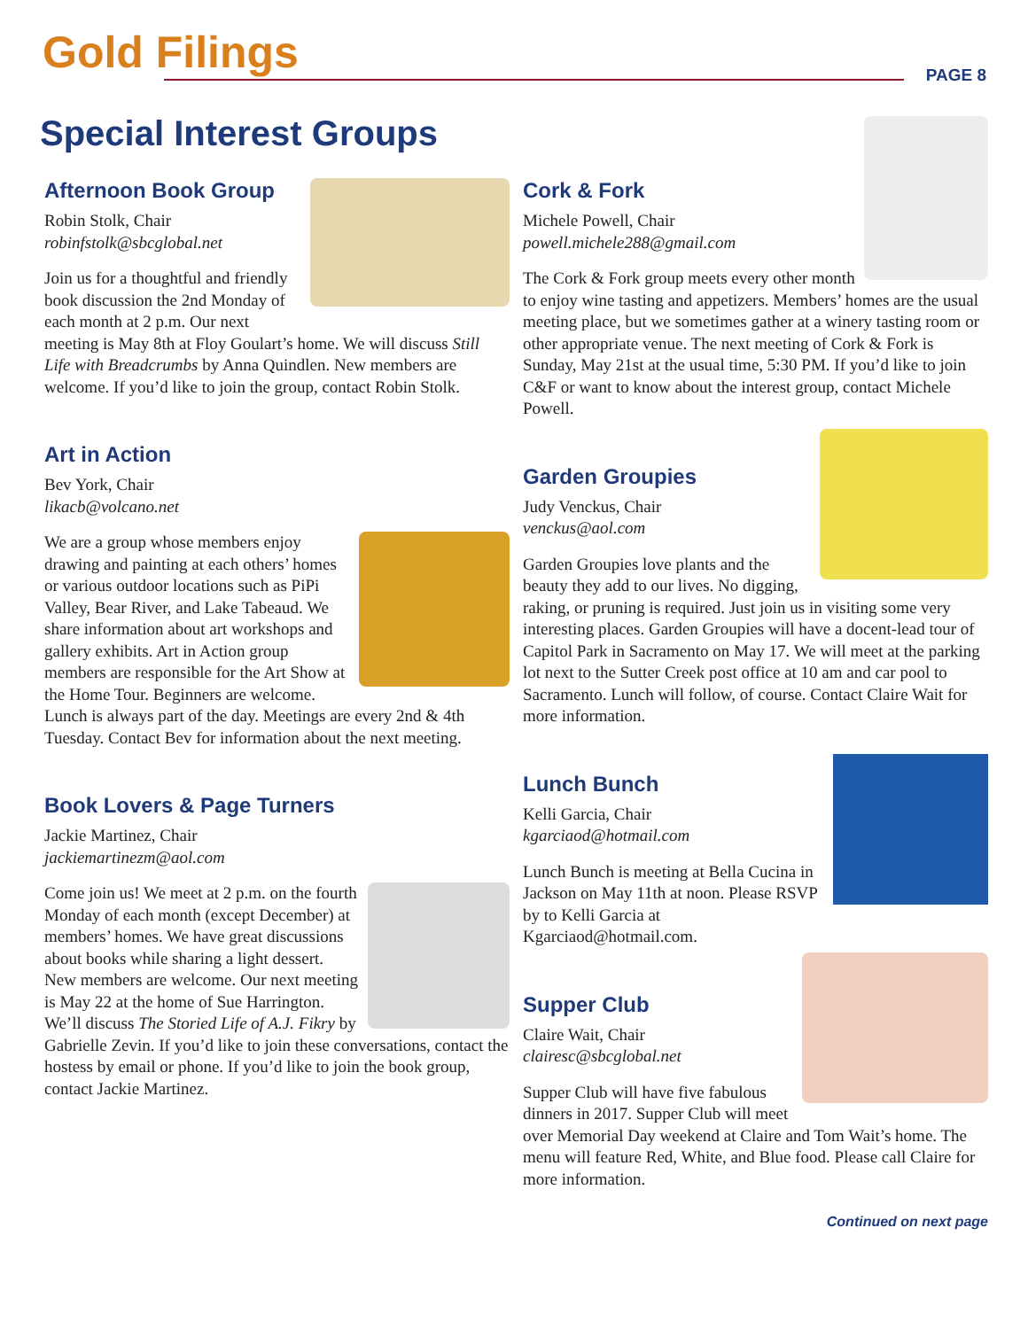Gold Filings PAGE 8
Special Interest Groups
Afternoon Book Group
Robin Stolk, Chair
robinfstolk@sbcglobal.net
Join us for a thoughtful and friendly book discussion the 2nd Monday of each month at 2 p.m. Our next meeting is May 8th at Floy Goulart’s home. We will discuss Still Life with Breadcrumbs by Anna Quindlen. New members are welcome. If you’d like to join the group, contact Robin Stolk.
Art in Action
Bev York, Chair
likacb@volcano.net
We are a group whose members enjoy drawing and painting at each others’ homes or various outdoor locations such as PiPi Valley, Bear River, and Lake Tabeaud. We share information about art workshops and gallery exhibits. Art in Action group members are responsible for the Art Show at the Home Tour. Beginners are welcome. Lunch is always part of the day. Meetings are every 2nd & 4th Tuesday. Contact Bev for information about the next meeting.
Book Lovers & Page Turners
Jackie Martinez, Chair
jackiemartinezm@aol.com
Come join us! We meet at 2 p.m. on the fourth Monday of each month (except December) at members’ homes. We have great discussions about books while sharing a light dessert. New members are welcome. Our next meeting is May 22 at the home of Sue Harrington. We’ll discuss The Storied Life of A.J. Fikry by Gabrielle Zevin. If you’d like to join these conversations, contact the hostess by email or phone. If you’d like to join the book group, contact Jackie Martinez.
Cork & Fork
Michele Powell, Chair
powell.michele288@gmail.com
The Cork & Fork group meets every other month to enjoy wine tasting and appetizers. Members’ homes are the usual meeting place, but we sometimes gather at a winery tasting room or other appropriate venue. The next meeting of Cork & Fork is Sunday, May 21st at the usual time, 5:30 PM. If you’d like to join C&F or want to know about the interest group, contact Michele Powell.
Garden Groupies
Judy Venckus, Chair
venckus@aol.com
Garden Groupies love plants and the beauty they add to our lives. No digging, raking, or pruning is required. Just join us in visiting some very interesting places. Garden Groupies will have a docent-lead tour of Capitol Park in Sacramento on May 17. We will meet at the parking lot next to the Sutter Creek post office at 10 am and car pool to Sacramento. Lunch will follow, of course. Contact Claire Wait for more information.
Lunch Bunch
Kelli Garcia, Chair
kgarciaod@hotmail.com
Lunch Bunch is meeting at Bella Cucina in Jackson on May 11th at noon. Please RSVP by to Kelli Garcia at Kgarciaod@hotmail.com.
Supper Club
Claire Wait, Chair
clairesc@sbcglobal.net
Supper Club will have five fabulous dinners in 2017. Supper Club will meet over Memorial Day weekend at Claire and Tom Wait’s home. The menu will feature Red, White, and Blue food. Please call Claire for more information.
Continued on next page